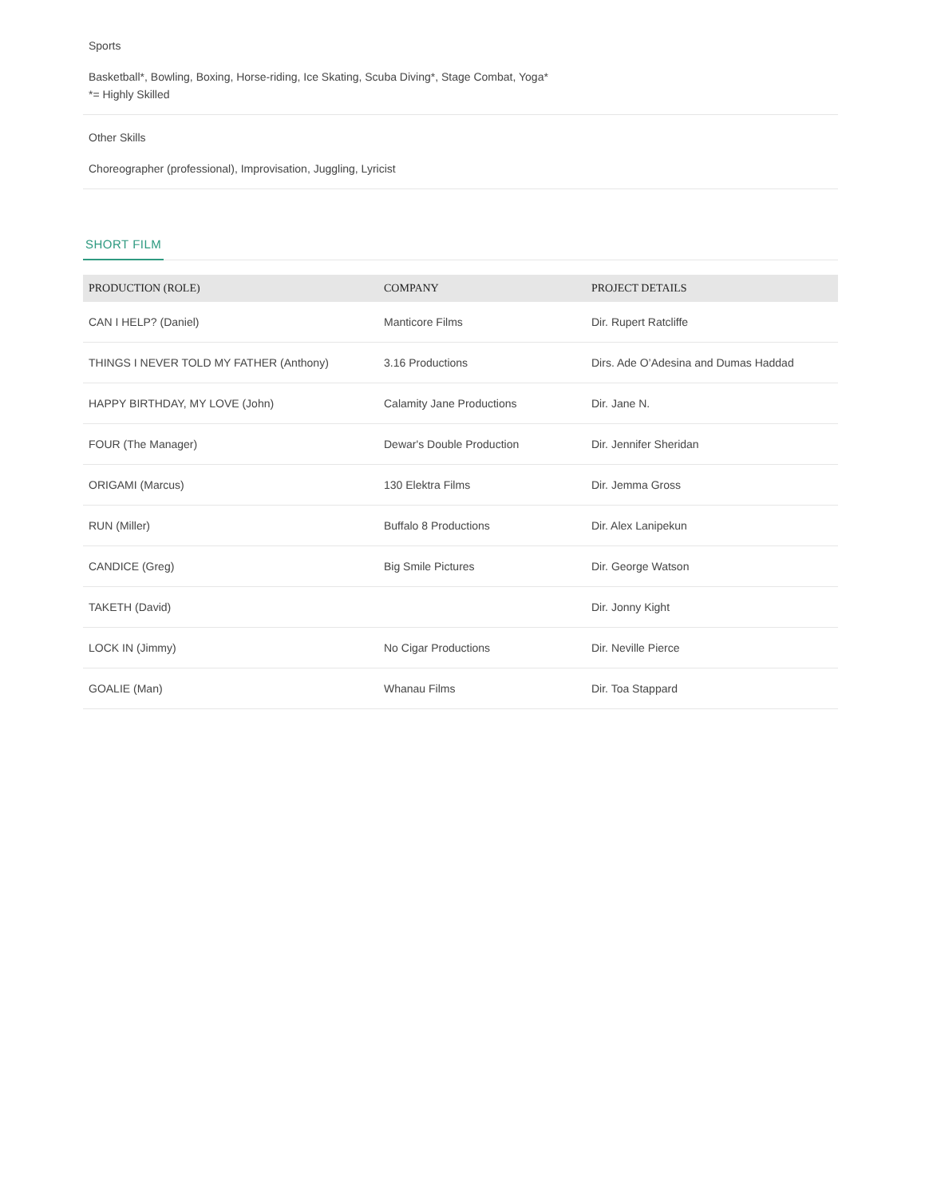Sports
Basketball*, Bowling, Boxing, Horse-riding, Ice Skating, Scuba Diving*, Stage Combat, Yoga*
*= Highly Skilled
Other Skills
Choreographer (professional), Improvisation, Juggling, Lyricist
SHORT FILM
| PRODUCTION (ROLE) | COMPANY | PROJECT DETAILS |
| --- | --- | --- |
| CAN I HELP? (Daniel) | Manticore Films | Dir. Rupert Ratcliffe |
| THINGS I NEVER TOLD MY FATHER (Anthony) | 3.16 Productions | Dirs. Ade O’Adesina and Dumas Haddad |
| HAPPY BIRTHDAY, MY LOVE (John) | Calamity Jane Productions | Dir. Jane N. |
| FOUR (The Manager) | Dewar's Double Production | Dir. Jennifer Sheridan |
| ORIGAMI (Marcus) | 130 Elektra Films | Dir. Jemma Gross |
| RUN (Miller) | Buffalo 8 Productions | Dir. Alex Lanipekun |
| CANDICE (Greg) | Big Smile Pictures | Dir. George Watson |
| TAKETH (David) | | Dir. Jonny Kight |
| LOCK IN (Jimmy) | No Cigar Productions | Dir. Neville Pierce |
| GOALIE (Man) | Whanau Films | Dir. Toa Stappard |